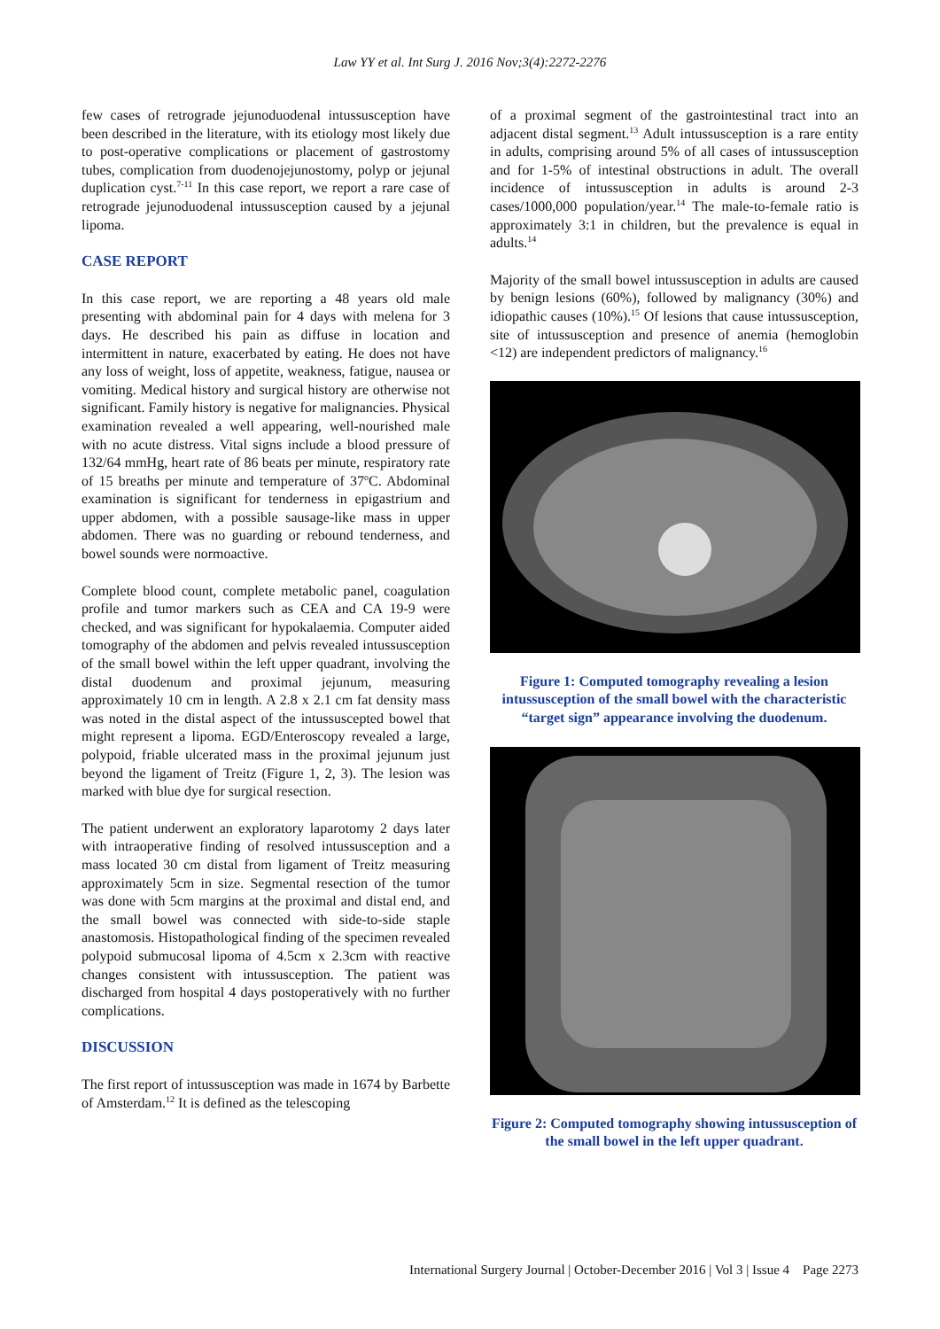Law YY et al. Int Surg J. 2016 Nov;3(4):2272-2276
few cases of retrograde jejunoduodenal intussusception have been described in the literature, with its etiology most likely due to post-operative complications or placement of gastrostomy tubes, complication from duodenojejunostomy, polyp or jejunal duplication cyst.<sup>7-11</sup> In this case report, we report a rare case of retrograde jejunoduodenal intussusception caused by a jejunal lipoma.
CASE REPORT
In this case report, we are reporting a 48 years old male presenting with abdominal pain for 4 days with melena for 3 days. He described his pain as diffuse in location and intermittent in nature, exacerbated by eating. He does not have any loss of weight, loss of appetite, weakness, fatigue, nausea or vomiting. Medical history and surgical history are otherwise not significant. Family history is negative for malignancies. Physical examination revealed a well appearing, well-nourished male with no acute distress. Vital signs include a blood pressure of 132/64 mmHg, heart rate of 86 beats per minute, respiratory rate of 15 breaths per minute and temperature of 37<sup>o</sup>C. Abdominal examination is significant for tenderness in epigastrium and upper abdomen, with a possible sausage-like mass in upper abdomen. There was no guarding or rebound tenderness, and bowel sounds were normoactive.
Complete blood count, complete metabolic panel, coagulation profile and tumor markers such as CEA and CA 19-9 were checked, and was significant for hypokalaemia. Computer aided tomography of the abdomen and pelvis revealed intussusception of the small bowel within the left upper quadrant, involving the distal duodenum and proximal jejunum, measuring approximately 10 cm in length. A 2.8 x 2.1 cm fat density mass was noted in the distal aspect of the intussuscepted bowel that might represent a lipoma. EGD/Enteroscopy revealed a large, polypoid, friable ulcerated mass in the proximal jejunum just beyond the ligament of Treitz (Figure 1, 2, 3). The lesion was marked with blue dye for surgical resection.
The patient underwent an exploratory laparotomy 2 days later with intraoperative finding of resolved intussusception and a mass located 30 cm distal from ligament of Treitz measuring approximately 5cm in size. Segmental resection of the tumor was done with 5cm margins at the proximal and distal end, and the small bowel was connected with side-to-side staple anastomosis. Histopathological finding of the specimen revealed polypoid submucosal lipoma of 4.5cm x 2.3cm with reactive changes consistent with intussusception. The patient was discharged from hospital 4 days postoperatively with no further complications.
DISCUSSION
The first report of intussusception was made in 1674 by Barbette of Amsterdam.<sup>12</sup> It is defined as the telescoping
of a proximal segment of the gastrointestinal tract into an adjacent distal segment.<sup>13</sup> Adult intussusception is a rare entity in adults, comprising around 5% of all cases of intussusception and for 1-5% of intestinal obstructions in adult. The overall incidence of intussusception in adults is around 2-3 cases/1000,000 population/year.<sup>14</sup> The male-to-female ratio is approximately 3:1 in children, but the prevalence is equal in adults.<sup>14</sup>
Majority of the small bowel intussusception in adults are caused by benign lesions (60%), followed by malignancy (30%) and idiopathic causes (10%).<sup>15</sup> Of lesions that cause intussusception, site of intussusception and presence of anemia (hemoglobin <12) are independent predictors of malignancy.<sup>16</sup>
Figure 1: Computed tomography revealing a lesion intussusception of the small bowel with the characteristic “target sign” appearance involving the duodenum.
Figure 2: Computed tomography showing intussusception of the small bowel in the left upper quadrant.
International Surgery Journal | October-December 2016 | Vol 3 | Issue 4 Page 2273